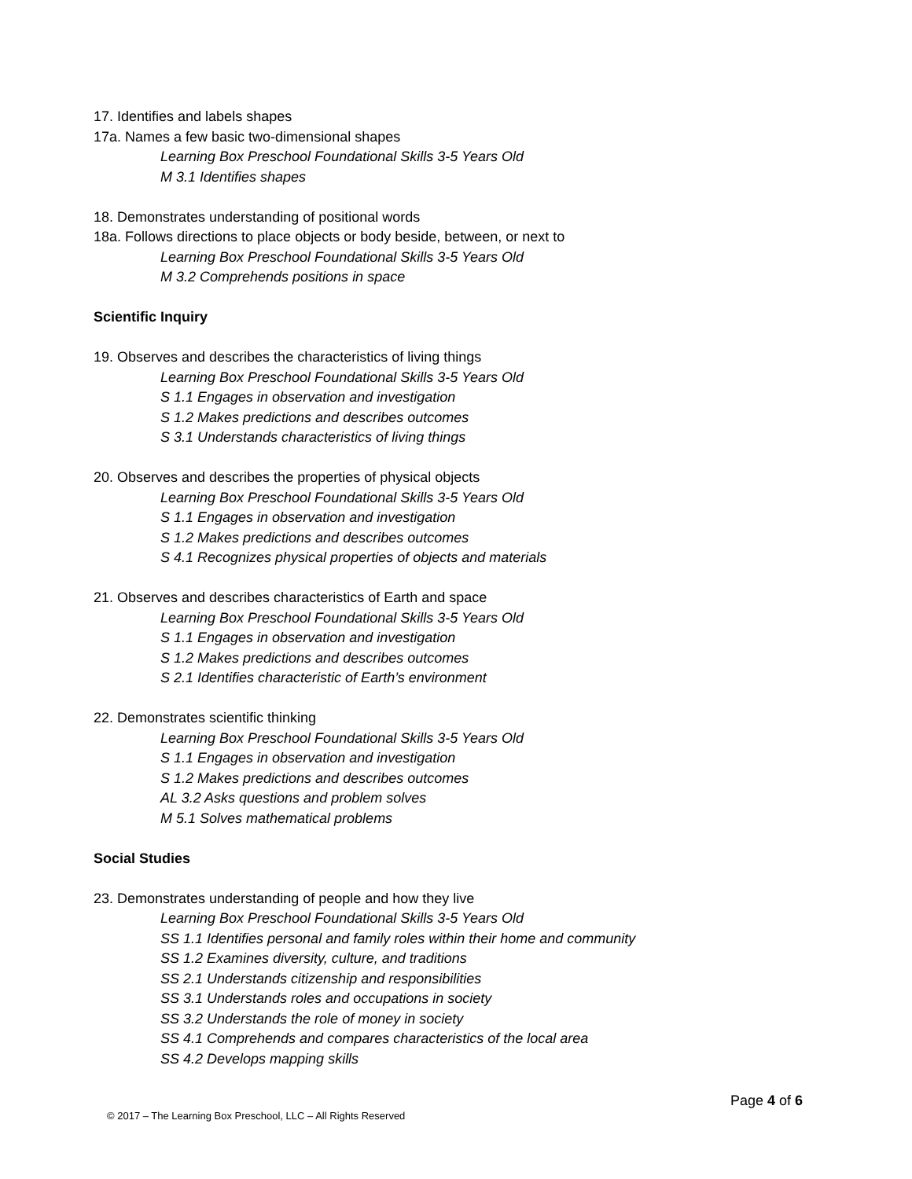17. Identifies and labels shapes
17a. Names a few basic two-dimensional shapes
Learning Box Preschool Foundational Skills 3-5 Years Old
M 3.1 Identifies shapes
18. Demonstrates understanding of positional words
18a. Follows directions to place objects or body beside, between, or next to
Learning Box Preschool Foundational Skills 3-5 Years Old
M 3.2 Comprehends positions in space
Scientific Inquiry
19. Observes and describes the characteristics of living things
Learning Box Preschool Foundational Skills 3-5 Years Old
S 1.1 Engages in observation and investigation
S 1.2 Makes predictions and describes outcomes
S 3.1 Understands characteristics of living things
20. Observes and describes the properties of physical objects
Learning Box Preschool Foundational Skills 3-5 Years Old
S 1.1 Engages in observation and investigation
S 1.2 Makes predictions and describes outcomes
S 4.1 Recognizes physical properties of objects and materials
21. Observes and describes characteristics of Earth and space
Learning Box Preschool Foundational Skills 3-5 Years Old
S 1.1 Engages in observation and investigation
S 1.2 Makes predictions and describes outcomes
S 2.1 Identifies characteristic of Earth’s environment
22. Demonstrates scientific thinking
Learning Box Preschool Foundational Skills 3-5 Years Old
S 1.1 Engages in observation and investigation
S 1.2 Makes predictions and describes outcomes
AL 3.2 Asks questions and problem solves
M 5.1 Solves mathematical problems
Social Studies
23. Demonstrates understanding of people and how they live
Learning Box Preschool Foundational Skills 3-5 Years Old
SS 1.1 Identifies personal and family roles within their home and community
SS 1.2 Examines diversity, culture, and traditions
SS 2.1 Understands citizenship and responsibilities
SS 3.1 Understands roles and occupations in society
SS 3.2 Understands the role of money in society
SS 4.1 Comprehends and compares characteristics of the local area
SS 4.2 Develops mapping skills
Page 4 of 6
© 2017 – The Learning Box Preschool, LLC – All Rights Reserved